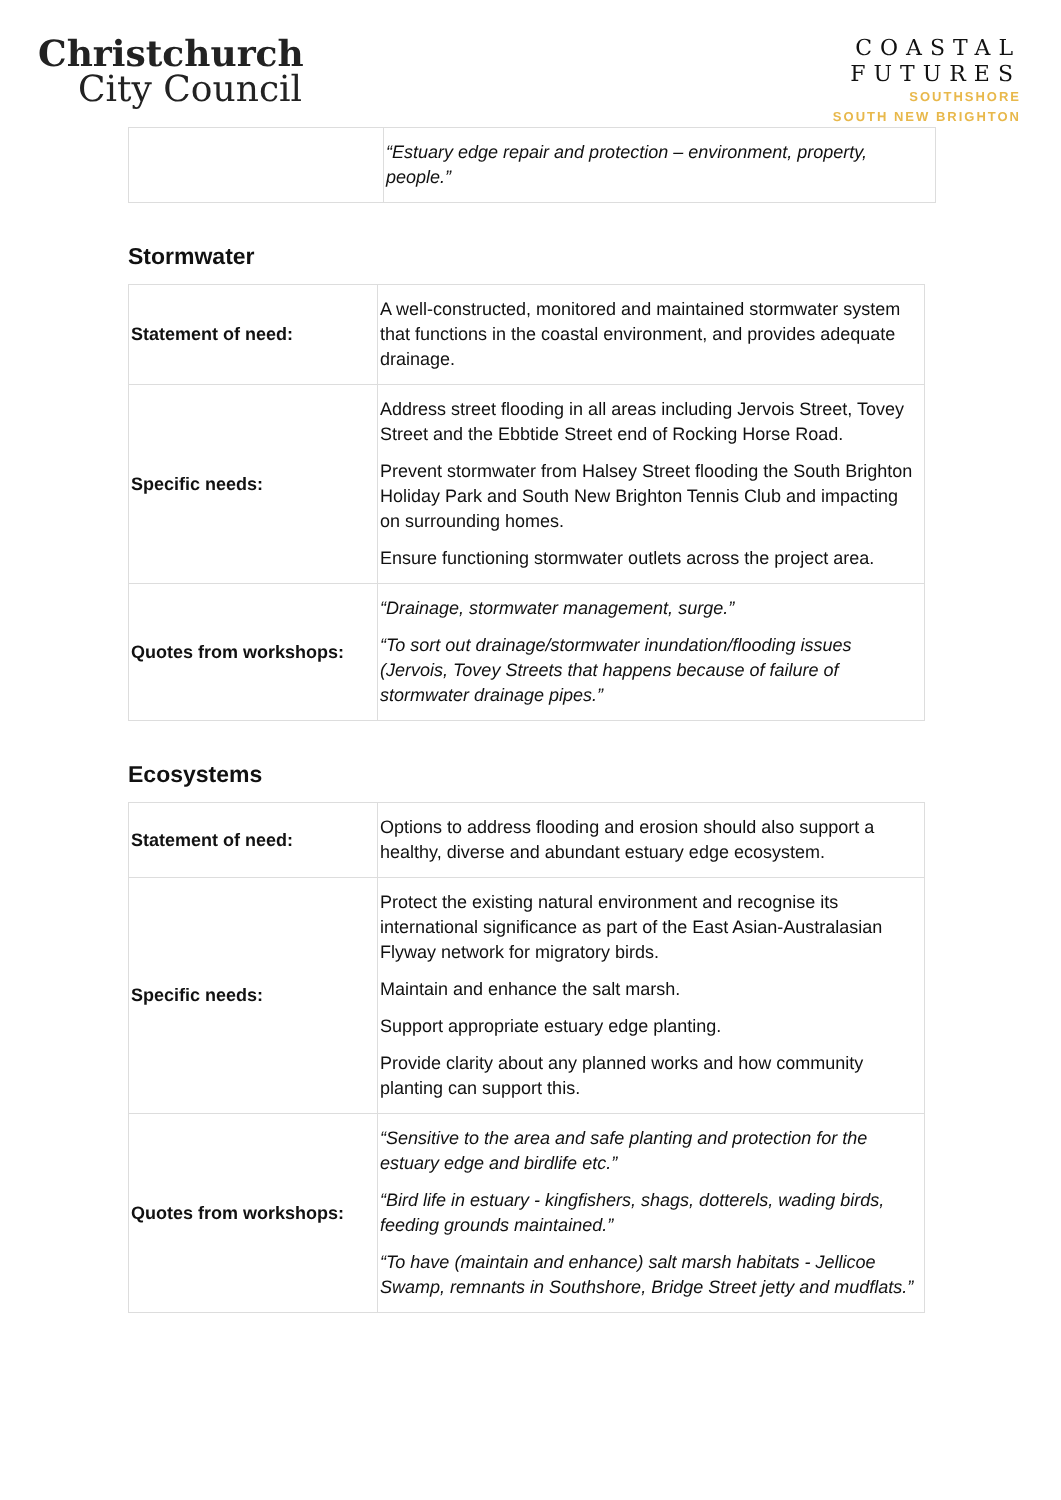Christchurch
City Council
COASTAL
FUTURES
SOUTHSHORE
SOUTH NEW BRIGHTON
| | “Estuary edge repair and protection – environment, property, people.” |
Stormwater
| Statement of need: | A well-constructed, monitored and maintained stormwater system that functions in the coastal environment, and provides adequate drainage. |
| Specific needs: | Address street flooding in all areas including Jervois Street, Tovey Street and the Ebbtide Street end of Rocking Horse Road. Prevent stormwater from Halsey Street flooding the South Brighton Holiday Park and South New Brighton Tennis Club and impacting on surrounding homes. Ensure functioning stormwater outlets across the project area. |
| Quotes from workshops: | “Drainage, stormwater management, surge.” “To sort out drainage/stormwater inundation/flooding issues (Jervois, Tovey Streets that happens because of failure of stormwater drainage pipes.” |
Ecosystems
| Statement of need: | Options to address flooding and erosion should also support a healthy, diverse and abundant estuary edge ecosystem. |
| Specific needs: | Protect the existing natural environment and recognise its international significance as part of the East Asian-Australasian Flyway network for migratory birds. Maintain and enhance the salt marsh. Support appropriate estuary edge planting. Provide clarity about any planned works and how community planting can support this. |
| Quotes from workshops: | “Sensitive to the area and safe planting and protection for the estuary edge and birdlife etc.” “Bird life in estuary - kingfishers, shags, dotterels, wading birds, feeding grounds maintained.” “To have (maintain and enhance) salt marsh habitats - Jellicoe Swamp, remnants in Southshore, Bridge Street jetty and mudflats.” |